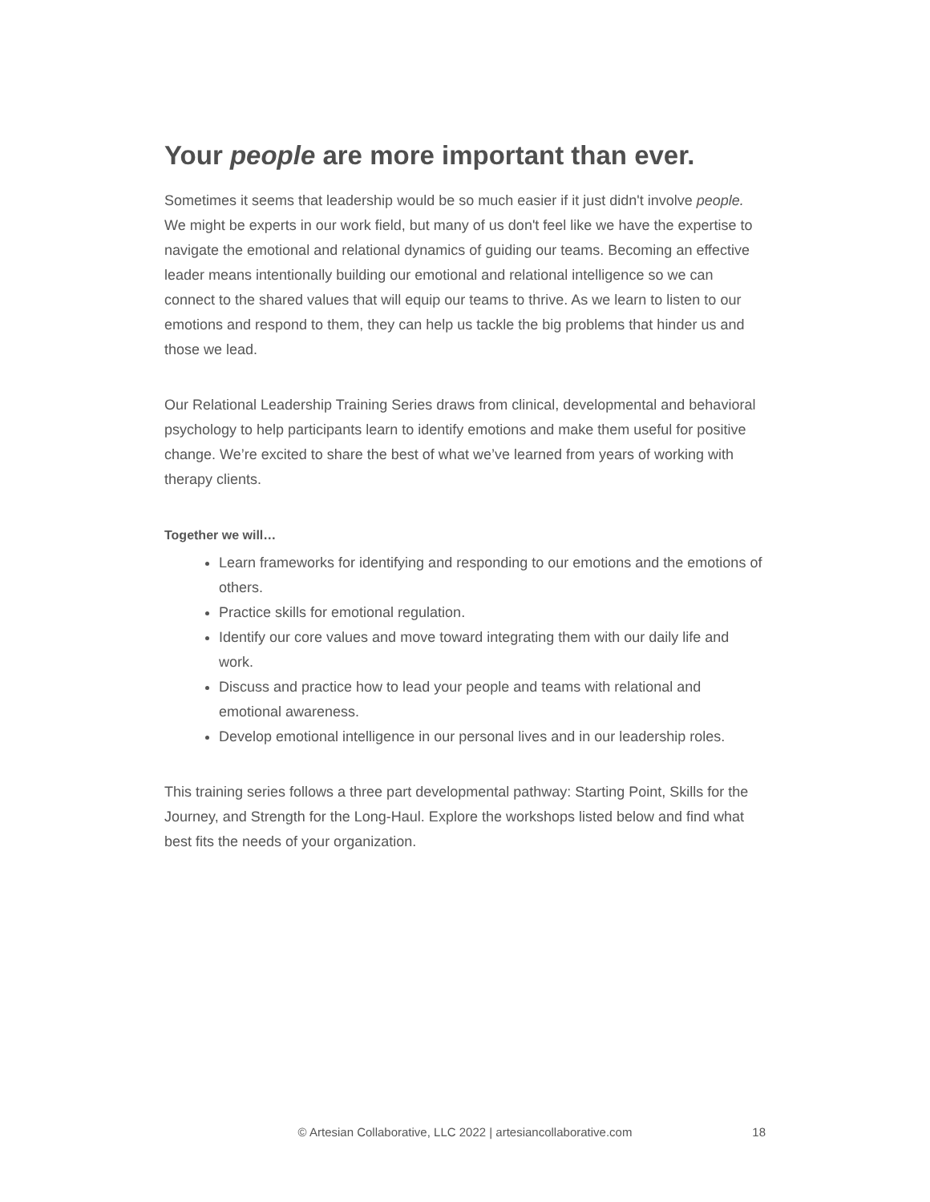Your people are more important than ever.
Sometimes it seems that leadership would be so much easier if it just didn't involve people. We might be experts in our work field, but many of us don't feel like we have the expertise to navigate the emotional and relational dynamics of guiding our teams. Becoming an effective leader means intentionally building our emotional and relational intelligence so we can connect to the shared values that will equip our teams to thrive. As we learn to listen to our emotions and respond to them, they can help us tackle the big problems that hinder us and those we lead.
Our Relational Leadership Training Series draws from clinical, developmental and behavioral psychology to help participants learn to identify emotions and make them useful for positive change. We’re excited to share the best of what we’ve learned from years of working with therapy clients.
Together we will…
Learn frameworks for identifying and responding to our emotions and the emotions of others.
Practice skills for emotional regulation.
Identify our core values and move toward integrating them with our daily life and work.
Discuss and practice how to lead your people and teams with relational and emotional awareness.
Develop emotional intelligence in our personal lives and in our leadership roles.
This training series follows a three part developmental pathway: Starting Point, Skills for the Journey, and Strength for the Long-Haul. Explore the workshops listed below and find what best fits the needs of your organization.
© Artesian Collaborative, LLC 2022 | artesiancollaborative.com
18